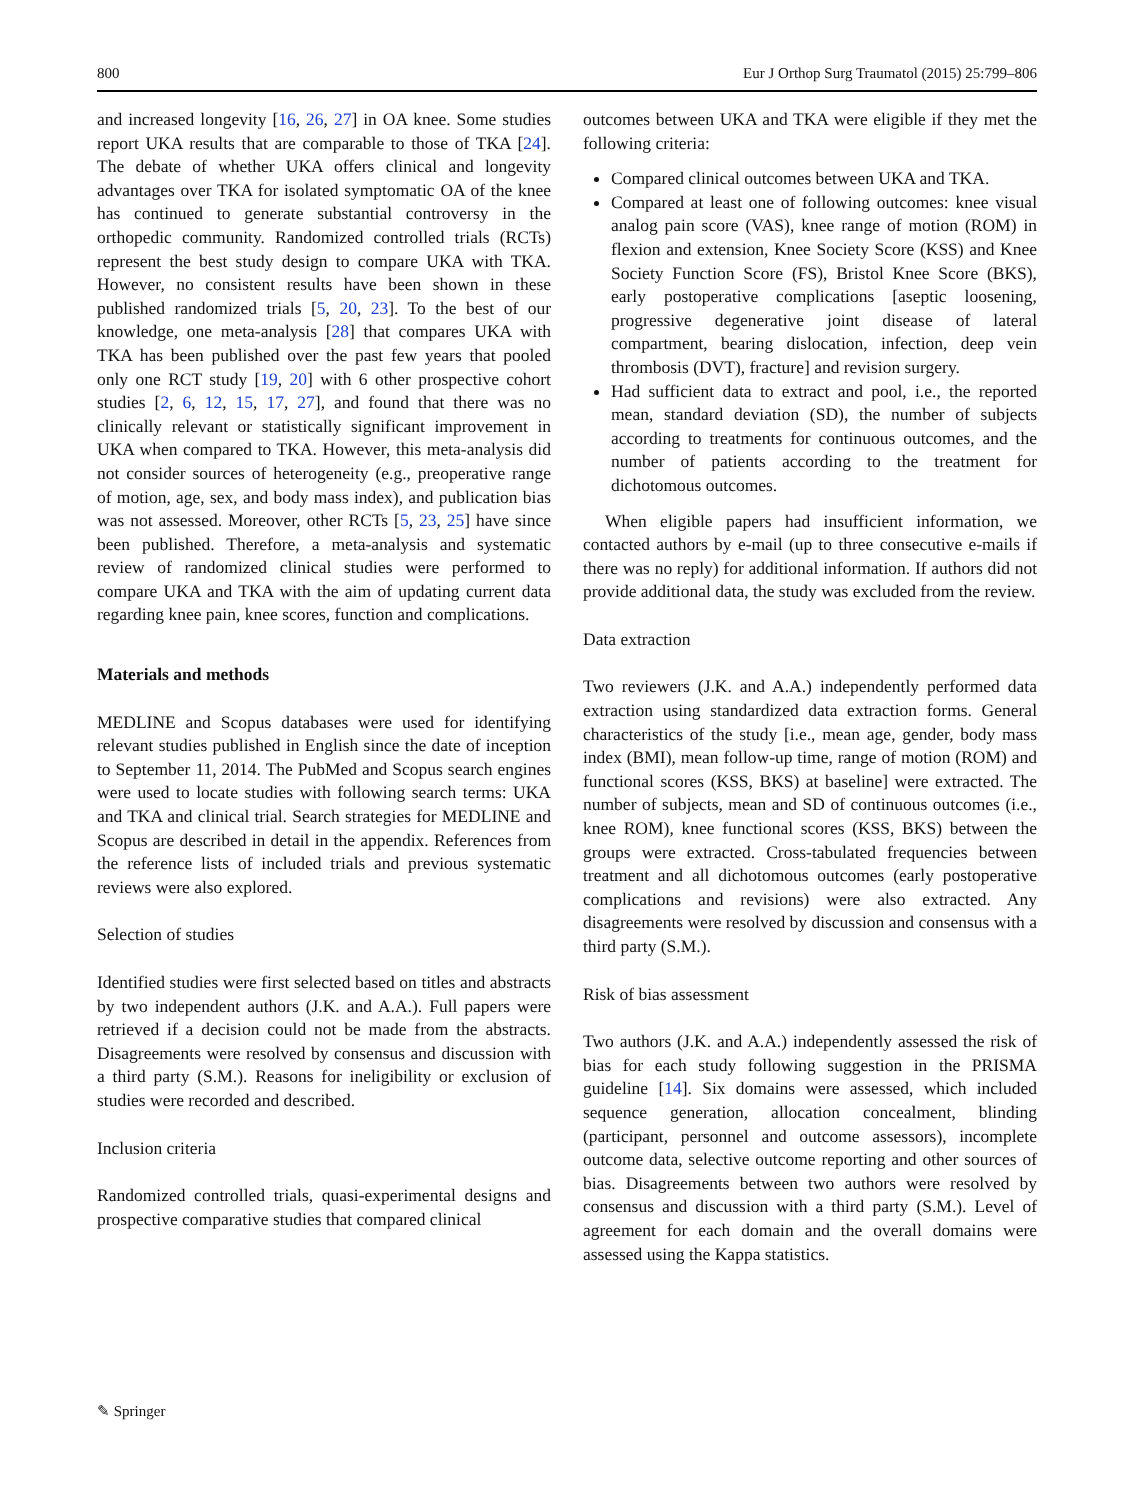800 Eur J Orthop Surg Traumatol (2015) 25:799–806
and increased longevity [16, 26, 27] in OA knee. Some studies report UKA results that are comparable to those of TKA [24]. The debate of whether UKA offers clinical and longevity advantages over TKA for isolated symptomatic OA of the knee has continued to generate substantial controversy in the orthopedic community. Randomized controlled trials (RCTs) represent the best study design to compare UKA with TKA. However, no consistent results have been shown in these published randomized trials [5, 20, 23]. To the best of our knowledge, one meta-analysis [28] that compares UKA with TKA has been published over the past few years that pooled only one RCT study [19, 20] with 6 other prospective cohort studies [2, 6, 12, 15, 17, 27], and found that there was no clinically relevant or statistically significant improvement in UKA when compared to TKA. However, this meta-analysis did not consider sources of heterogeneity (e.g., preoperative range of motion, age, sex, and body mass index), and publication bias was not assessed. Moreover, other RCTs [5, 23, 25] have since been published. Therefore, a meta-analysis and systematic review of randomized clinical studies were performed to compare UKA and TKA with the aim of updating current data regarding knee pain, knee scores, function and complications.
Materials and methods
MEDLINE and Scopus databases were used for identifying relevant studies published in English since the date of inception to September 11, 2014. The PubMed and Scopus search engines were used to locate studies with following search terms: UKA and TKA and clinical trial. Search strategies for MEDLINE and Scopus are described in detail in the appendix. References from the reference lists of included trials and previous systematic reviews were also explored.
Selection of studies
Identified studies were first selected based on titles and abstracts by two independent authors (J.K. and A.A.). Full papers were retrieved if a decision could not be made from the abstracts. Disagreements were resolved by consensus and discussion with a third party (S.M.). Reasons for ineligibility or exclusion of studies were recorded and described.
Inclusion criteria
Randomized controlled trials, quasi-experimental designs and prospective comparative studies that compared clinical
outcomes between UKA and TKA were eligible if they met the following criteria:
Compared clinical outcomes between UKA and TKA.
Compared at least one of following outcomes: knee visual analog pain score (VAS), knee range of motion (ROM) in flexion and extension, Knee Society Score (KSS) and Knee Society Function Score (FS), Bristol Knee Score (BKS), early postoperative complications [aseptic loosening, progressive degenerative joint disease of lateral compartment, bearing dislocation, infection, deep vein thrombosis (DVT), fracture] and revision surgery.
Had sufficient data to extract and pool, i.e., the reported mean, standard deviation (SD), the number of subjects according to treatments for continuous outcomes, and the number of patients according to the treatment for dichotomous outcomes.
When eligible papers had insufficient information, we contacted authors by e-mail (up to three consecutive e-mails if there was no reply) for additional information. If authors did not provide additional data, the study was excluded from the review.
Data extraction
Two reviewers (J.K. and A.A.) independently performed data extraction using standardized data extraction forms. General characteristics of the study [i.e., mean age, gender, body mass index (BMI), mean follow-up time, range of motion (ROM) and functional scores (KSS, BKS) at baseline] were extracted. The number of subjects, mean and SD of continuous outcomes (i.e., knee ROM), knee functional scores (KSS, BKS) between the groups were extracted. Cross-tabulated frequencies between treatment and all dichotomous outcomes (early postoperative complications and revisions) were also extracted. Any disagreements were resolved by discussion and consensus with a third party (S.M.).
Risk of bias assessment
Two authors (J.K. and A.A.) independently assessed the risk of bias for each study following suggestion in the PRISMA guideline [14]. Six domains were assessed, which included sequence generation, allocation concealment, blinding (participant, personnel and outcome assessors), incomplete outcome data, selective outcome reporting and other sources of bias. Disagreements between two authors were resolved by consensus and discussion with a third party (S.M.). Level of agreement for each domain and the overall domains were assessed using the Kappa statistics.
✎ Springer